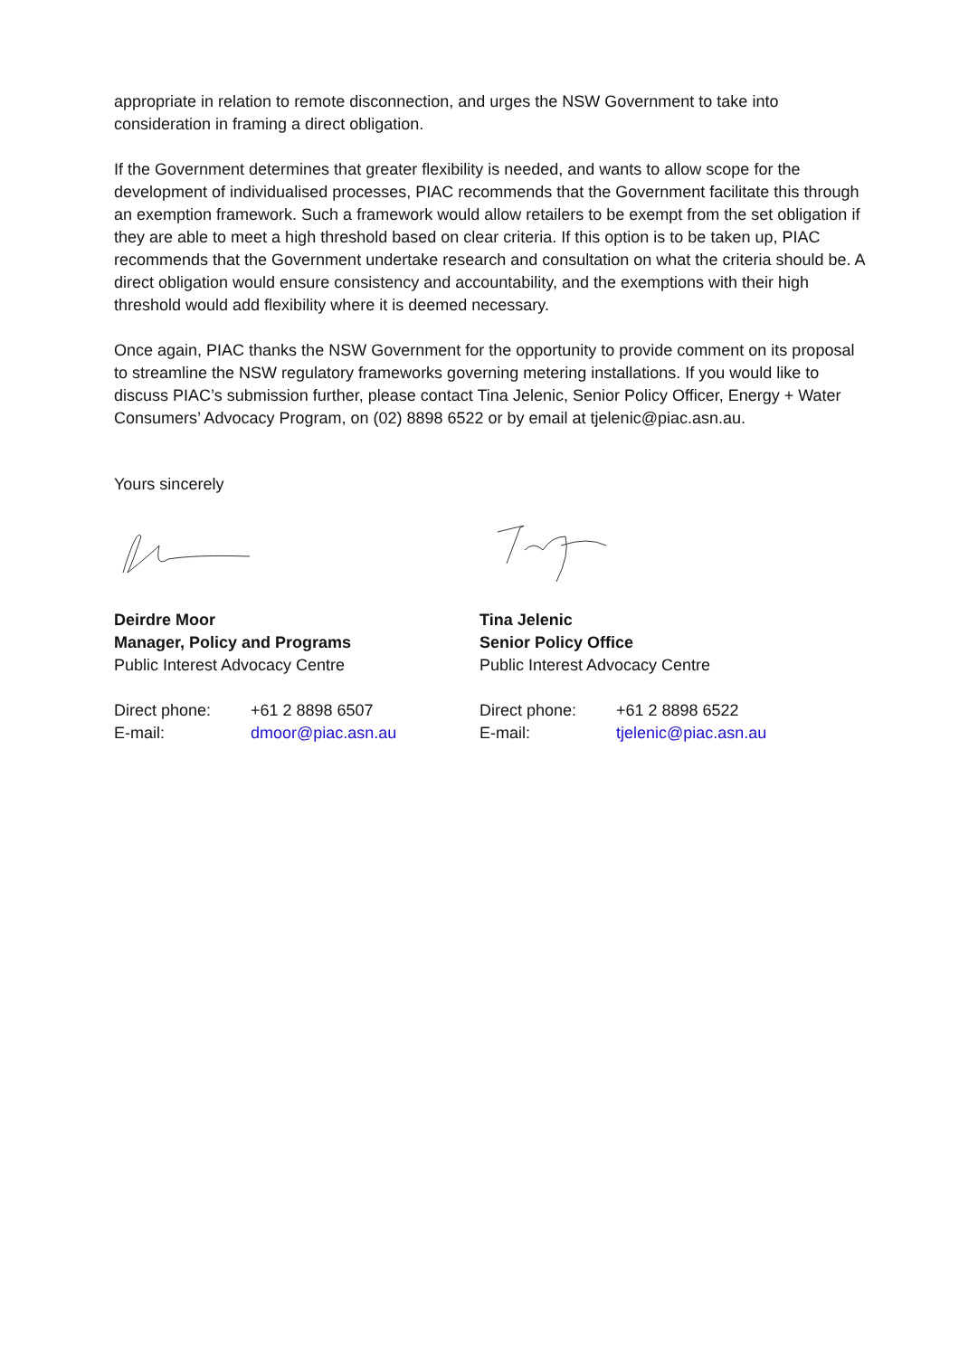appropriate in relation to remote disconnection, and urges the NSW Government to take into consideration in framing a direct obligation.
If the Government determines that greater flexibility is needed, and wants to allow scope for the development of individualised processes, PIAC recommends that the Government facilitate this through an exemption framework. Such a framework would allow retailers to be exempt from the set obligation if they are able to meet a high threshold based on clear criteria. If this option is to be taken up, PIAC recommends that the Government undertake research and consultation on what the criteria should be. A direct obligation would ensure consistency and accountability, and the exemptions with their high threshold would add flexibility where it is deemed necessary.
Once again, PIAC thanks the NSW Government for the opportunity to provide comment on its proposal to streamline the NSW regulatory frameworks governing metering installations. If you would like to discuss PIAC’s submission further, please contact Tina Jelenic, Senior Policy Officer, Energy + Water Consumers’ Advocacy Program, on (02) 8898 6522 or by email at tjelenic@piac.asn.au.
Yours sincerely
Deirdre Moor
Manager, Policy and Programs
Public Interest Advocacy Centre
Direct phone: +61 2 8898 6507
E-mail: dmoor@piac.asn.au
Tina Jelenic
Senior Policy Office
Public Interest Advocacy Centre
Direct phone: +61 2 8898 6522
E-mail: tjelenic@piac.asn.au